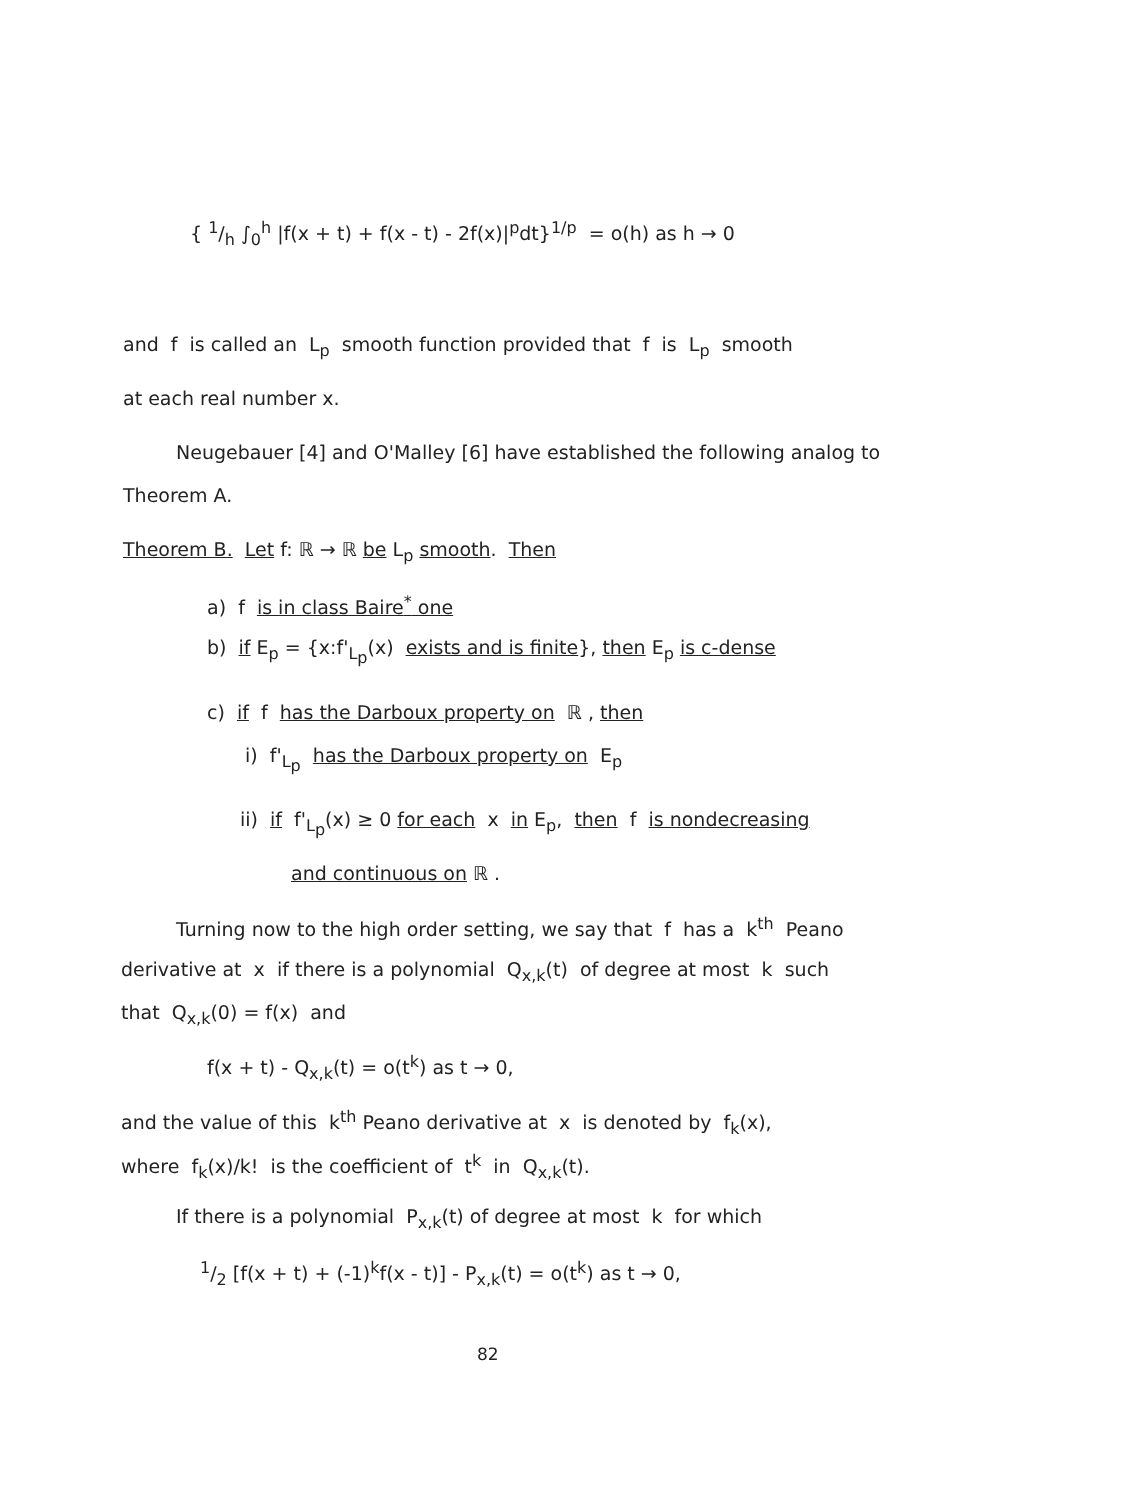{ 1/h ∫<sub>0</sub><sup>h</sup> |f(x + t) + f(x - t) - 2f(x)|<sup>p</sup>dt}<sup>1/p</sup> = o(h) as h → 0
and f is called an L<sub>p</sub> smooth function provided that f is L<sub>p</sub> smooth
at each real number x.
Neugebauer [4] and O'Malley [6] have established the following analog to
Theorem A.
Theorem B. Let f: ℝ → ℝ be L<sub>p</sub> smooth. Then
a) f is in class Baire<sup>*</sup> one
b) if E<sub>p</sub> = {x:f'<sub>L<sub>p</sub></sub>(x) exists and is finite}, then E<sub>p</sub> is c-dense
c) if f has the Darboux property on ℝ , then
i) f'<sub>L<sub>p</sub></sub> has the Darboux property on E<sub>p</sub>
ii) if f'<sub>L<sub>p</sub></sub>(x) ≥ 0 for each x in E<sub>p</sub>, then f is nondecreasing
and continuous on ℝ .
Turning now to the high order setting, we say that f has a k<sup>th</sup> Peano
derivative at x if there is a polynomial Q<sub>x,k</sub>(t) of degree at most k such
that Q<sub>x,k</sub>(0) = f(x) and
f(x + t) - Q<sub>x,k</sub>(t) = o(t<sup>k</sup>) as t → 0,
and the value of this k<sup>th</sup> Peano derivative at x is denoted by f<sub>k</sub>(x),
where f<sub>k</sub>(x)/k! is the coefficient of t<sup>k</sup> in Q<sub>x,k</sub>(t).
If there is a polynomial P<sub>x,k</sub>(t) of degree at most k for which
1/2 [f(x + t) + (-1)<sup>k</sup>f(x - t)] - P<sub>x,k</sub>(t) = o(t<sup>k</sup>) as t → 0,
82